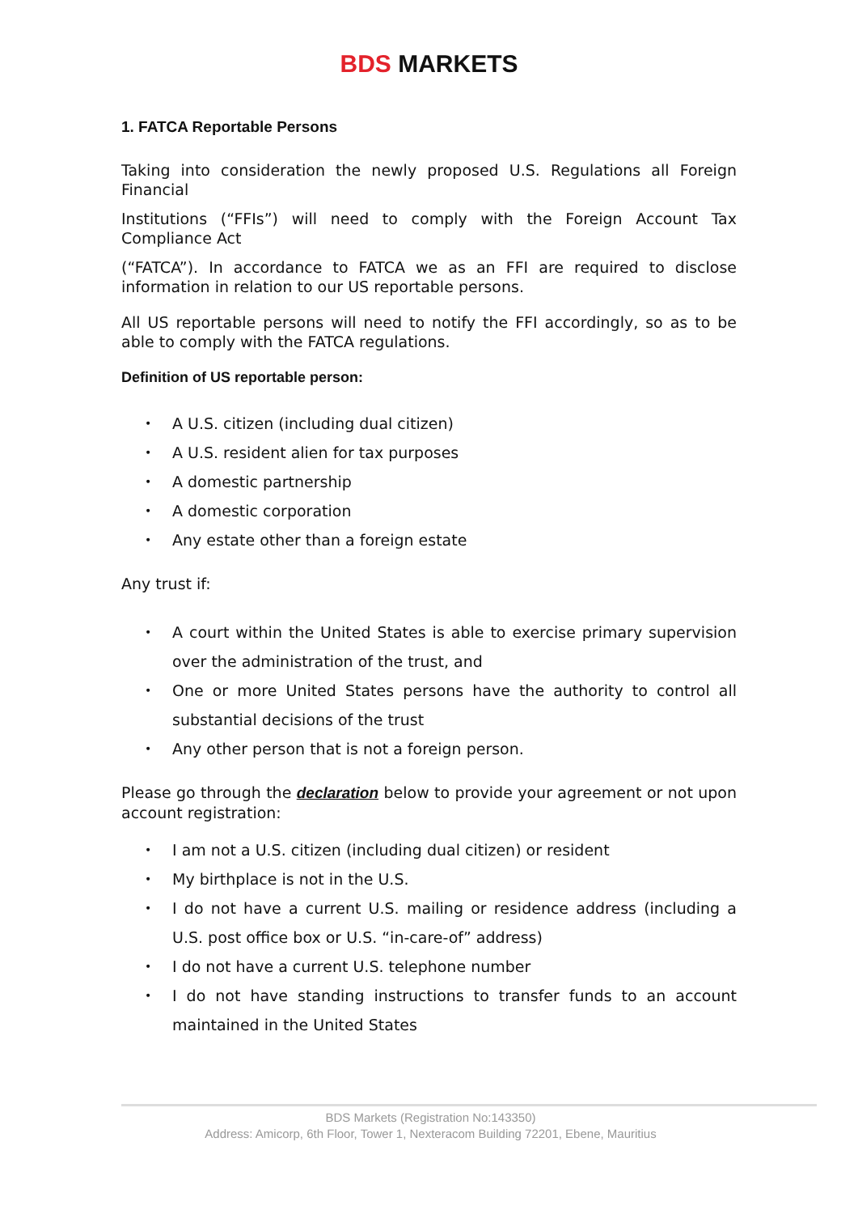BDS MARKETS
1. FATCA Reportable Persons
Taking into consideration the newly proposed U.S. Regulations all Foreign Financial
Institutions (“FFIs”) will need to comply with the Foreign Account Tax Compliance Act
(“FATCA”). In accordance to FATCA we as an FFI are required to disclose information in relation to our US reportable persons.
All US reportable persons will need to notify the FFI accordingly, so as to be able to comply with the FATCA regulations.
Definition of US reportable person:
• A U.S. citizen (including dual citizen)
• A U.S. resident alien for tax purposes
• A domestic partnership
• A domestic corporation
• Any estate other than a foreign estate
Any trust if:
• A court within the United States is able to exercise primary supervision over the administration of the trust, and
• One or more United States persons have the authority to control all substantial decisions of the trust
• Any other person that is not a foreign person.
Please go through the declaration below to provide your agreement or not upon account registration:
• I am not a U.S. citizen (including dual citizen) or resident
• My birthplace is not in the U.S.
• I do not have a current U.S. mailing or residence address (including a U.S. post office box or U.S. “in-care-of” address)
• I do not have a current U.S. telephone number
• I do not have standing instructions to transfer funds to an account maintained in the United States
BDS Markets (Registration No:143350)
Address: Amicorp, 6th Floor, Tower 1, Nexteracom Building 72201, Ebene, Mauritius